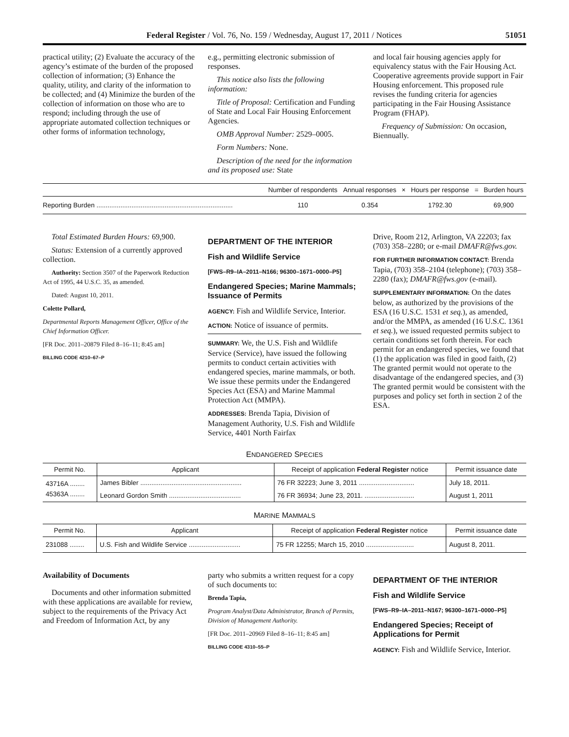Federal Register / Vol. 76, No. 159 / Wednesday, August 17, 2011 / Notices 51051
practical utility; (2) Evaluate the accuracy of the agency’s estimate of the burden of the proposed collection of information; (3) Enhance the quality, utility, and clarity of the information to be collected; and (4) Minimize the burden of the collection of information on those who are to respond; including through the use of appropriate automated collection techniques or other forms of information technology,
e.g., permitting electronic submission of responses.
This notice also lists the following information:
Title of Proposal: Certification and Funding of State and Local Fair Housing Enforcement Agencies.
OMB Approval Number: 2529–0005.
Form Numbers: None.
Description of the need for the information and its proposed use: State
and local fair housing agencies apply for equivalency status with the Fair Housing Act. Cooperative agreements provide support in Fair Housing enforcement. This proposed rule revises the funding criteria for agencies participating in the Fair Housing Assistance Program (FHAP).
Frequency of Submission: On occasion, Biennually.
| | Number of respondents | Annual responses | × | Hours per response | = | Burden hours |
| --- | --- | --- | --- | --- | --- | --- |
| Reporting Burden .......................................................................... | 110 | 0.354 | | 1792.30 | | 69,900 |
Total Estimated Burden Hours: 69,900.
Status: Extension of a currently approved collection.
Authority: Section 3507 of the Paperwork Reduction Act of 1995, 44 U.S.C. 35, as amended.
Dated: August 10, 2011.
Colette Pollard,
Departmental Reports Management Officer, Office of the Chief Information Officer.
[FR Doc. 2011–20879 Filed 8–16–11; 8:45 am]
BILLING CODE 4210–67–P
DEPARTMENT OF THE INTERIOR
Fish and Wildlife Service
[FWS–R9–IA–2011–N166; 96300–1671–0000–P5]
Endangered Species; Marine Mammals; Issuance of Permits
AGENCY: Fish and Wildlife Service, Interior.
ACTION: Notice of issuance of permits.
SUMMARY: We, the U.S. Fish and Wildlife Service (Service), have issued the following permits to conduct certain activities with endangered species, marine mammals, or both. We issue these permits under the Endangered Species Act (ESA) and Marine Mammal Protection Act (MMPA).
ADDRESSES: Brenda Tapia, Division of Management Authority, U.S. Fish and Wildlife Service, 4401 North Fairfax
Drive, Room 212, Arlington, VA 22203; fax (703) 358–2280; or e-mail DMAFR@fws.gov.
FOR FURTHER INFORMATION CONTACT: Brenda Tapia, (703) 358–2104 (telephone); (703) 358–2280 (fax); DMAFR@fws.gov (e-mail).
SUPPLEMENTARY INFORMATION: On the dates below, as authorized by the provisions of the ESA (16 U.S.C. 1531 et seq.), as amended, and/or the MMPA, as amended (16 U.S.C. 1361 et seq.), we issued requested permits subject to certain conditions set forth therein. For each permit for an endangered species, we found that (1) the application was filed in good faith, (2) The granted permit would not operate to the disadvantage of the endangered species, and (3) The granted permit would be consistent with the purposes and policy set forth in section 2 of the ESA.
ENDANGERED SPECIES
| Permit No. | Applicant | Receipt of application Federal Register notice | Permit issuance date |
| --- | --- | --- | --- |
| 43716A ........ | James Bibler ....................................................... | 76 FR 32223; June 3, 2011 .............................. | July 18, 2011. |
| 45363A ........ | Leonard Gordon Smith ....................................... | 76 FR 36934; June 23, 2011. ........................... | August 1, 2011 |
MARINE MAMMALS
| Permit No. | Applicant | Receipt of application Federal Register notice | Permit issuance date |
| --- | --- | --- | --- |
| 231088 ........ | U.S. Fish and Wildlife Service ............................ | 75 FR 12255; March 15, 2010 .......................... | August 8, 2011. |
Availability of Documents
Documents and other information submitted with these applications are available for review, subject to the requirements of the Privacy Act and Freedom of Information Act, by any
party who submits a written request for a copy of such documents to:
Brenda Tapia,
Program Analyst/Data Administrator, Branch of Permits, Division of Management Authority.
[FR Doc. 2011–20969 Filed 8–16–11; 8:45 am]
BILLING CODE 4310–55–P
DEPARTMENT OF THE INTERIOR
Fish and Wildlife Service
[FWS–R9–IA–2011–N167; 96300–1671–0000–P5]
Endangered Species; Receipt of Applications for Permit
AGENCY: Fish and Wildlife Service, Interior.